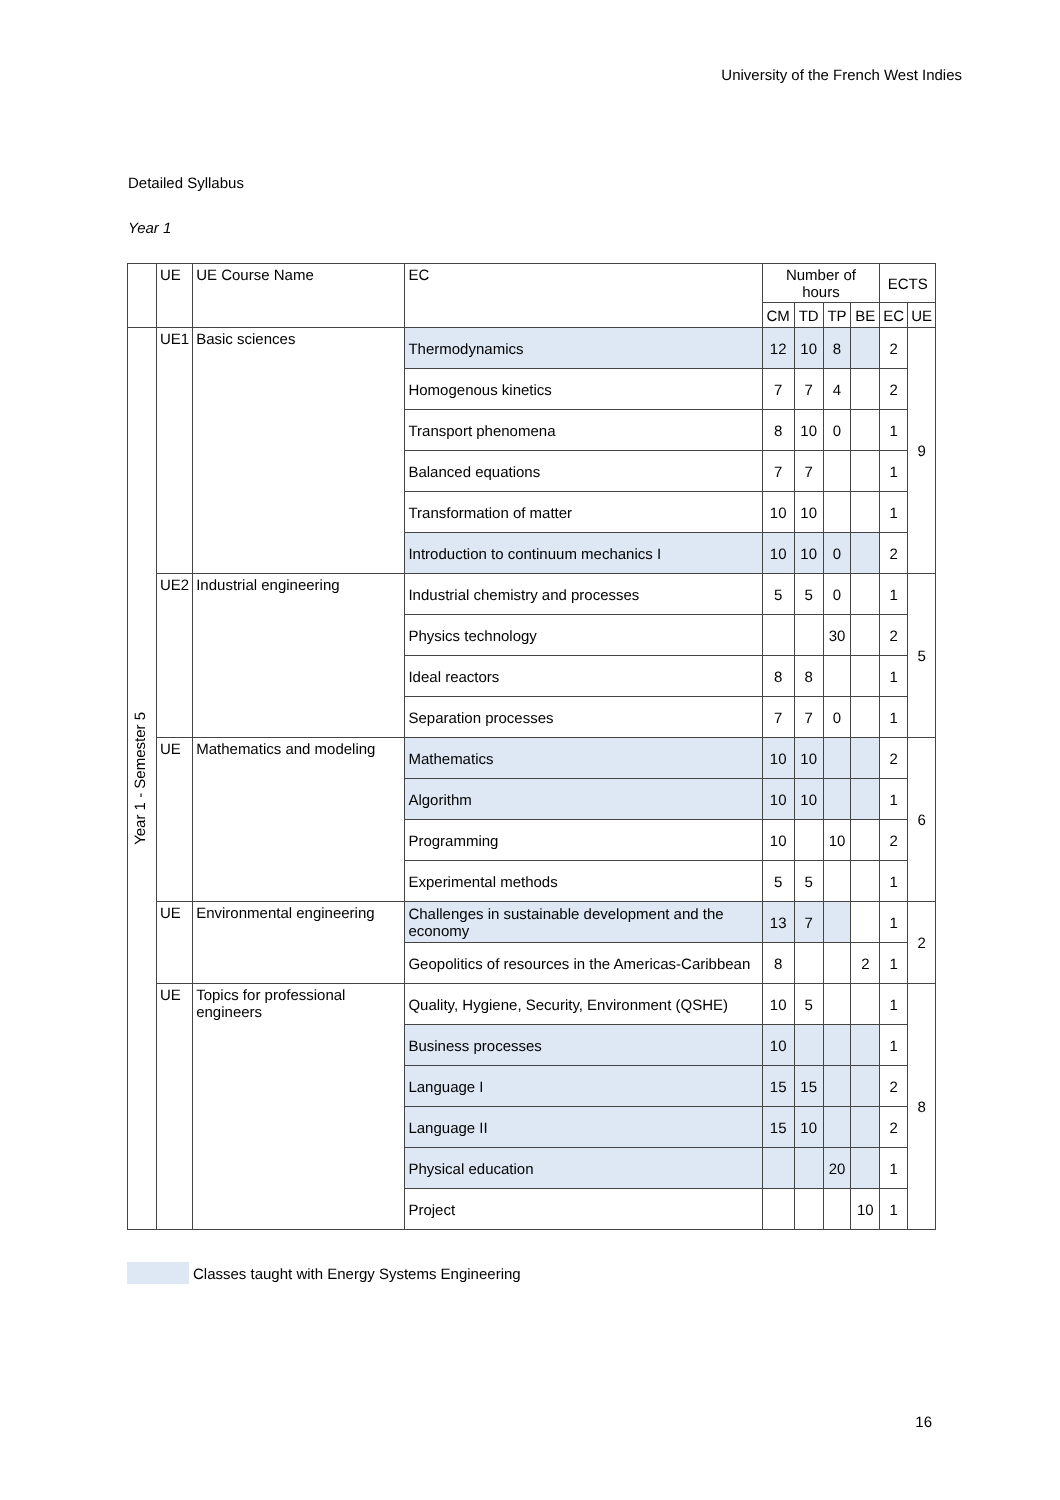University of the French West Indies
Detailed Syllabus
Year 1
| | UE | UE Course Name | EC | Number of hours | | | | ECTS | |
| | | | | CM | TD | TP | BE | EC | UE |
| Year 1 - Semester 5 | UE1 | Basic sciences | Thermodynamics | 12 | 10 | 8 | | 2 | 9 |
| | | | Homogenous kinetics | 7 | 7 | 4 | | 2 | |
| | | | Transport phenomena | 8 | 10 | 0 | | 1 | |
| | | | Balanced equations | 7 | 7 | | | 1 | |
| | | | Transformation of matter | 10 | 10 | | | 1 | |
| | | | Introduction to continuum mechanics I | 10 | 10 | 0 | | 2 | |
| | UE2 | Industrial engineering | Industrial chemistry and processes | 5 | 5 | 0 | | 1 | 5 |
| | | | Physics technology | | | 30 | | 2 | |
| | | | Ideal reactors | 8 | 8 | | | 1 | |
| | | | Separation processes | 7 | 7 | 0 | | 1 | |
| | UE | Mathematics and modeling | Mathematics | 10 | 10 | | | 2 | 6 |
| | | | Algorithm | 10 | 10 | | | 1 | |
| | | | Programming | 10 | | 10 | | 2 | |
| | | | Experimental methods | 5 | 5 | | | 1 | |
| | UE | Environmental engineering | Challenges in sustainable development and the economy | 13 | 7 | | | 1 | 2 |
| | | | Geopolitics of resources in the Americas-Caribbean | 8 | | | 2 | 1 | |
| | UE | Topics for professional engineers | Quality, Hygiene, Security, Environment (QSHE) | 10 | 5 | | | 1 | 8 |
| | | | Business processes | 10 | | | | 1 | |
| | | | Language I | 15 | 15 | | | 2 | |
| | | | Language II | 15 | 10 | | | 2 | |
| | | | Physical education | | | 20 | | 1 | |
| | | | Project | | | | 10 | 1 | |
Classes taught with Energy Systems Engineering
16